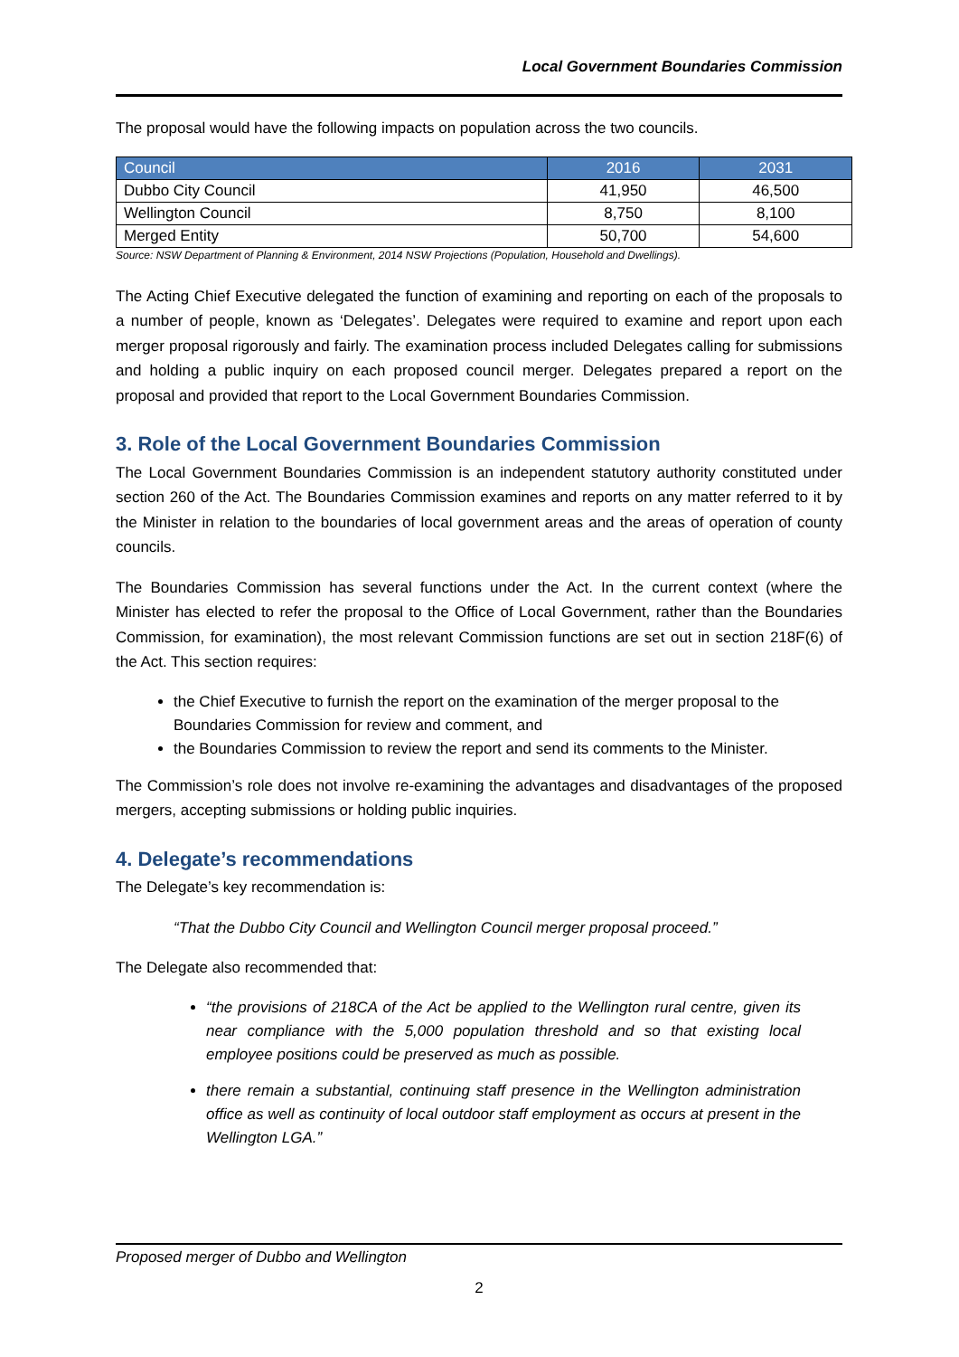Local Government Boundaries Commission
The proposal would have the following impacts on population across the two councils.
| Council | 2016 | 2031 |
| --- | --- | --- |
| Dubbo City Council | 41,950 | 46,500 |
| Wellington Council | 8,750 | 8,100 |
| Merged Entity | 50,700 | 54,600 |
Source: NSW Department of Planning & Environment, 2014 NSW Projections (Population, Household and Dwellings).
The Acting Chief Executive delegated the function of examining and reporting on each of the proposals to a number of people, known as ‘Delegates’. Delegates were required to examine and report upon each merger proposal rigorously and fairly. The examination process included Delegates calling for submissions and holding a public inquiry on each proposed council merger. Delegates prepared a report on the proposal and provided that report to the Local Government Boundaries Commission.
3. Role of the Local Government Boundaries Commission
The Local Government Boundaries Commission is an independent statutory authority constituted under section 260 of the Act. The Boundaries Commission examines and reports on any matter referred to it by the Minister in relation to the boundaries of local government areas and the areas of operation of county councils.
The Boundaries Commission has several functions under the Act. In the current context (where the Minister has elected to refer the proposal to the Office of Local Government, rather than the Boundaries Commission, for examination), the most relevant Commission functions are set out in section 218F(6) of the Act. This section requires:
the Chief Executive to furnish the report on the examination of the merger proposal to the Boundaries Commission for review and comment, and
the Boundaries Commission to review the report and send its comments to the Minister.
The Commission’s role does not involve re-examining the advantages and disadvantages of the proposed mergers, accepting submissions or holding public inquiries.
4. Delegate’s recommendations
The Delegate’s key recommendation is:
“That the Dubbo City Council and Wellington Council merger proposal proceed.”
The Delegate also recommended that:
“the provisions of 218CA of the Act be applied to the Wellington rural centre, given its near compliance with the 5,000 population threshold and so that existing local employee positions could be preserved as much as possible.
there remain a substantial, continuing staff presence in the Wellington administration office as well as continuity of local outdoor staff employment as occurs at present in the Wellington LGA.”
Proposed merger of Dubbo and Wellington
2